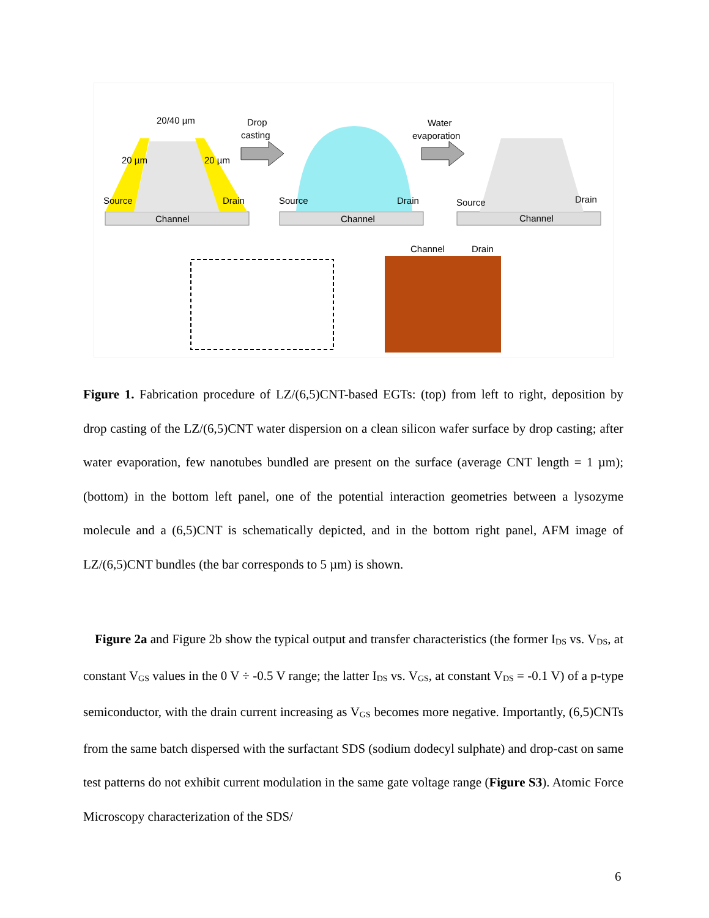20/40 µm
20 µm
20 µm
Source
Drain
Channel
Drop
casting
Source
Drain
Channel
Water
evaporation
Source
Drain
Channel
Channel
Drain
Figure 1. Fabrication procedure of LZ/(6,5)CNT-based EGTs: (top) from left to right, deposition by drop casting of the LZ/(6,5)CNT water dispersion on a clean silicon wafer surface by drop casting; after water evaporation, few nanotubes bundled are present on the surface (average CNT length = 1 µm); (bottom) in the bottom left panel, one of the potential interaction geometries between a lysozyme molecule and a (6,5)CNT is schematically depicted, and in the bottom right panel, AFM image of LZ/(6,5)CNT bundles (the bar corresponds to 5 µm) is shown.
Figure 2a and Figure 2b show the typical output and transfer characteristics (the former I<sub>DS</sub> vs. V<sub>DS</sub>, at constant V<sub>GS</sub> values in the 0 V ÷ -0.5 V range; the latter I<sub>DS</sub> vs. V<sub>GS</sub>, at constant V<sub>DS</sub> = -0.1 V) of a p-type semiconductor, with the drain current increasing as V<sub>GS</sub> becomes more negative. Importantly, (6,5)CNTs from the same batch dispersed with the surfactant SDS (sodium dodecyl sulphate) and drop-cast on same test patterns do not exhibit current modulation in the same gate voltage range (Figure S3). Atomic Force Microscopy characterization of the SDS/
6